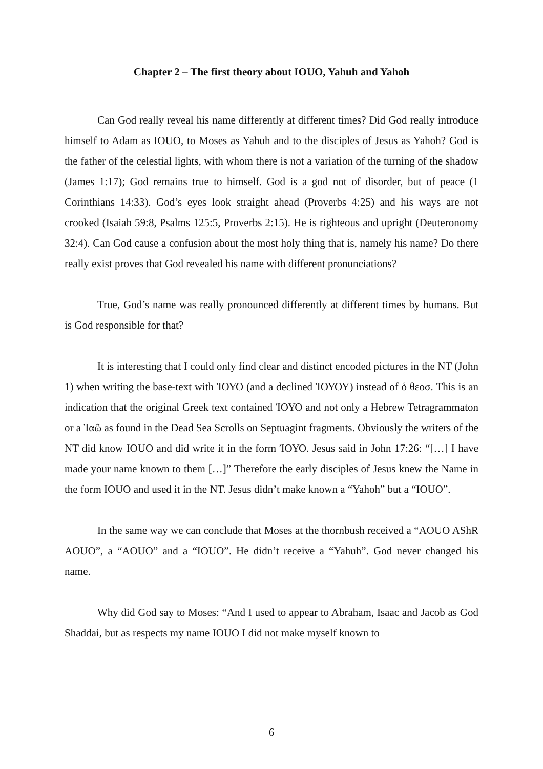Chapter 2 – The first theory about IOUO, Yahuh and Yahoh
Can God really reveal his name differently at different times? Did God really introduce himself to Adam as IOUO, to Moses as Yahuh and to the disciples of Jesus as Yahoh? God is the father of the celestial lights, with whom there is not a variation of the turning of the shadow (James 1:17); God remains true to himself. God is a god not of disorder, but of peace (1 Corinthians 14:33). God’s eyes look straight ahead (Proverbs 4:25) and his ways are not crooked (Isaiah 59:8, Psalms 125:5, Proverbs 2:15). He is righteous and upright (Deuteronomy 32:4). Can God cause a confusion about the most holy thing that is, namely his name? Do there really exist proves that God revealed his name with different pronunciations?
True, God’s name was really pronounced differently at different times by humans. But is God responsible for that?
It is interesting that I could only find clear and distinct encoded pictures in the NT (John 1) when writing the base-text with ἸΟΥΟ (and a declined ἸΟΥΟΥ) instead of ὁ θεοσ. This is an indication that the original Greek text contained ἸΟΥΟ and not only a Hebrew Tetragrammaton or a Ἰαῶ as found in the Dead Sea Scrolls on Septuagint fragments. Obviously the writers of the NT did know IOUO and did write it in the form ἸΟΥΟ. Jesus said in John 17:26: “[…] I have made your name known to them […]” Therefore the early disciples of Jesus knew the Name in the form IOUO and used it in the NT. Jesus didn’t make known a “Yahoh” but a “IOUO”.
In the same way we can conclude that Moses at the thornbush received a “AOUO AShR AOUO”, a “AOUO” and a “IOUO”. He didn’t receive a “Yahuh”. God never changed his name.
Why did God say to Moses: “And I used to appear to Abraham, Isaac and Jacob as God Shaddai, but as respects my name IOUO I did not make myself known to
6